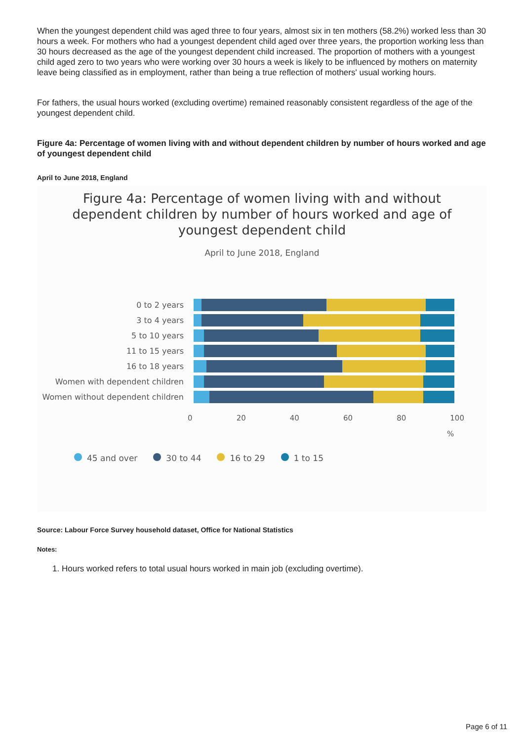When the youngest dependent child was aged three to four years, almost six in ten mothers (58.2%) worked less than 30 hours a week. For mothers who had a youngest dependent child aged over three years, the proportion working less than 30 hours decreased as the age of the youngest dependent child increased. The proportion of mothers with a youngest child aged zero to two years who were working over 30 hours a week is likely to be influenced by mothers on maternity leave being classified as in employment, rather than being a true reflection of mothers' usual working hours.
For fathers, the usual hours worked (excluding overtime) remained reasonably consistent regardless of the age of the youngest dependent child.
Figure 4a: Percentage of women living with and without dependent children by number of hours worked and age of youngest dependent child
April to June 2018, England
Figure 4a: Percentage of women living with and without
dependent children by number of hours worked and age of
youngest dependent child
April to June 2018, England
0 to 2 years
3 to 4 years
5 to 10 years
11 to 15 years
16 to 18 years
Women with dependent children
Women without dependent children
0 20 40 60 80 100
%
45 and over 30 to 44 16 to 29 1 to 15
Source: Labour Force Survey household dataset, Office for National Statistics
Notes:
1. Hours worked refers to total usual hours worked in main job (excluding overtime).
Page 6 of 11